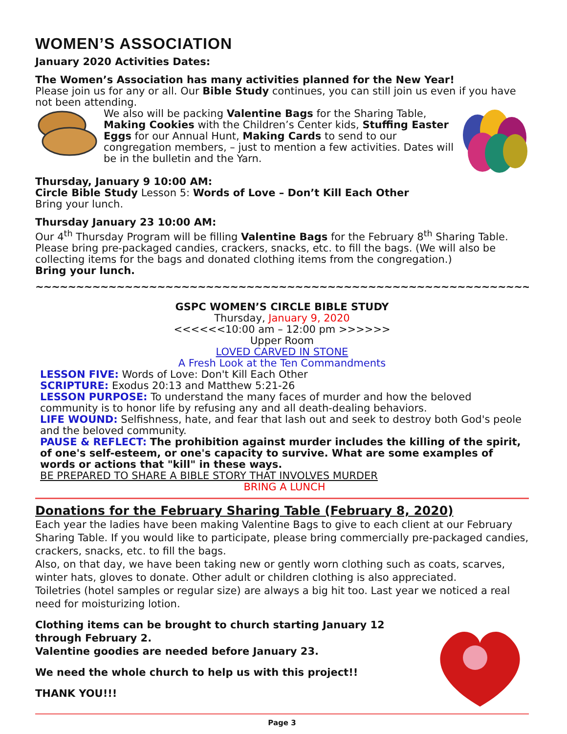WOMEN’S ASSOCIATION
January 2020 Activities Dates:
The Women’s Association has many activities planned for the New Year!
Please join us for any or all. Our Bible Study continues, you can still join us even if you have not been attending.
We also will be packing Valentine Bags for the Sharing Table, Making Cookies with the Children’s Center kids, Stuffing Easter Eggs for our Annual Hunt, Making Cards to send to our congregation members, – just to mention a few activities. Dates will be in the bulletin and the Yarn.
Thursday, January 9 10:00 AM:
Circle Bible Study Lesson 5: Words of Love – Don’t Kill Each Other
Bring your lunch.
Thursday January 23 10:00 AM:
Our 4<sup>th</sup> Thursday Program will be filling Valentine Bags for the February 8<sup>th</sup> Sharing Table. Please bring pre-packaged candies, crackers, snacks, etc. to fill the bags. (We will also be collecting items for the bags and donated clothing items from the congregation.)
Bring your lunch.
~~~~~~~~~~~~~~~~~~~~~~~~~~~~~~~~~~~~~~~~~~~~~~~~~~~~~~~~~~~~~~~~
GSPC WOMEN’S CIRCLE BIBLE STUDY
Thursday, January 9, 2020
<<<<<<10:00 am – 12:00 pm >>>>>>
Upper Room
LOVED CARVED IN STONE
A Fresh Look at the Ten Commandments
LESSON FIVE: Words of Love: Don't Kill Each Other
SCRIPTURE: Exodus 20:13 and Matthew 5:21-26
LESSON PURPOSE: To understand the many faces of murder and how the beloved community is to honor life by refusing any and all death-dealing behaviors.
LIFE WOUND: Selfishness, hate, and fear that lash out and seek to destroy both God's peole and the beloved community.
PAUSE & REFLECT: The prohibition against murder includes the killing of the spirit, of one's self-esteem, or one's capacity to survive. What are some examples of words or actions that "kill" in these ways.
BE PREPARED TO SHARE A BIBLE STORY THAT INVOLVES MURDER
BRING A LUNCH
Donations for the February Sharing Table (February 8, 2020)
Each year the ladies have been making Valentine Bags to give to each client at our February Sharing Table. If you would like to participate, please bring commercially pre-packaged candies, crackers, snacks, etc. to fill the bags.
Also, on that day, we have been taking new or gently worn clothing such as coats, scarves, winter hats, gloves to donate. Other adult or children clothing is also appreciated.
Toiletries (hotel samples or regular size) are always a big hit too. Last year we noticed a real need for moisturizing lotion.
Clothing items can be brought to church starting January 12 through February 2.
Valentine goodies are needed before January 23.
We need the whole church to help us with this project!!
THANK YOU!!!
Page 3